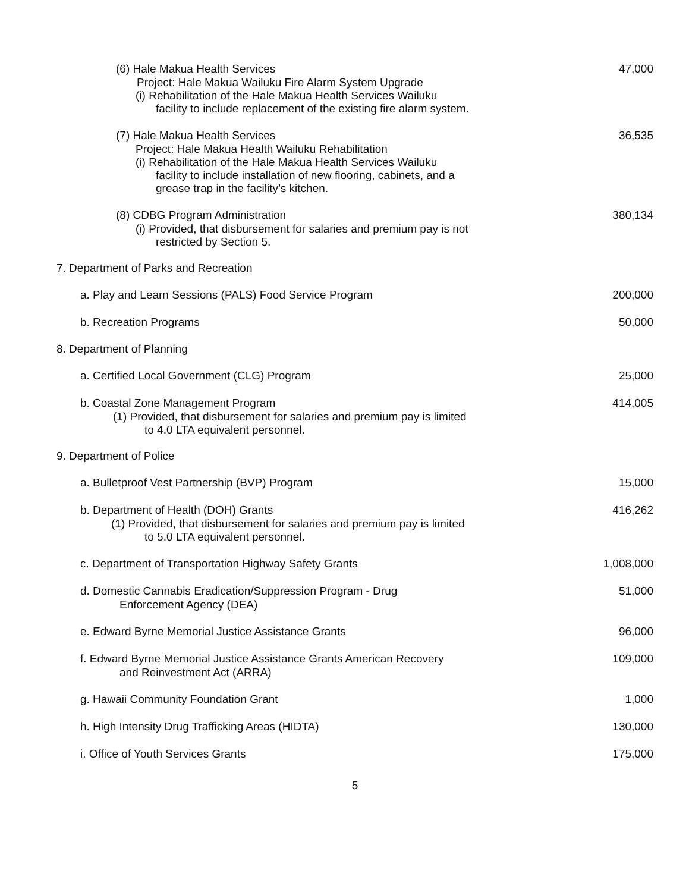(6) Hale Makua Health Services 47,000
Project: Hale Makua Wailuku Fire Alarm System Upgrade
(i) Rehabilitation of the Hale Makua Health Services Wailuku
facility to include replacement of the existing fire alarm system.
(7) Hale Makua Health Services 36,535
Project: Hale Makua Health Wailuku Rehabilitation
(i) Rehabilitation of the Hale Makua Health Services Wailuku
facility to include installation of new flooring, cabinets, and a
grease trap in the facility’s kitchen.
(8) CDBG Program Administration
380,134
(i) Provided, that disbursement for salaries and premium pay is not
restricted by Section 5.
7. Department of Parks and Recreation
a. Play and Learn Sessions (PALS) Food Service Program
200,000
b. Recreation Programs 50,000
8. Department of Planning
a. Certified Local Government (CLG) Program
25,000
b. Coastal Zone Management Program
414,005
(1) Provided, that disbursement for salaries and premium pay is limited
to 4.0 LTA equivalent personnel.
9. Department of Police
a. Bulletproof Vest Partnership (BVP) Program
15,000
b. Department of Health (DOH) Grants
416,262
(1) Provided, that disbursement for salaries and premium pay is limited
to 5.0 LTA equivalent personnel.
c. Department of Transportation Highway Safety Grants
1,008,000
d. Domestic Cannabis Eradication/Suppression Program - Drug
51,000
Enforcement Agency (DEA)
e. Edward Byrne Memorial Justice Assistance Grants
96,000
f. Edward Byrne Memorial Justice Assistance Grants American Recovery
109,000
and Reinvestment Act (ARRA)
g. Hawaii Community Foundation Grant
1,000
h. High Intensity Drug Trafficking Areas (HIDTA)
130,000
i. Office of Youth Services Grants
175,000
5